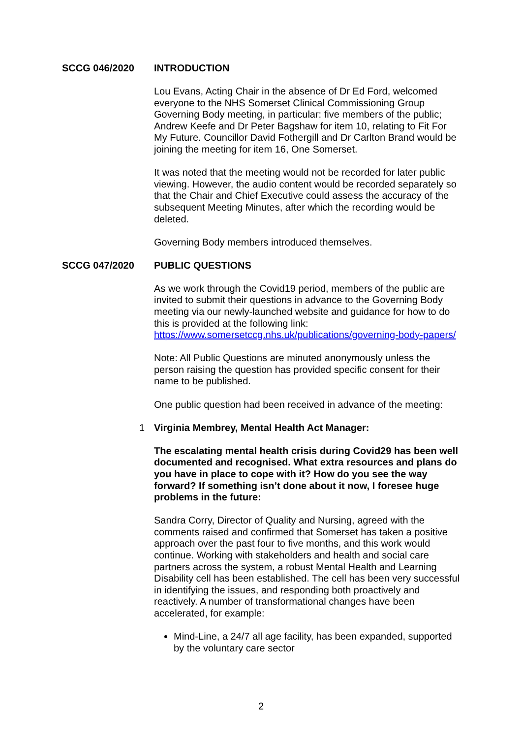SCCG 046/2020 INTRODUCTION
Lou Evans, Acting Chair in the absence of Dr Ed Ford, welcomed everyone to the NHS Somerset Clinical Commissioning Group Governing Body meeting, in particular: five members of the public; Andrew Keefe and Dr Peter Bagshaw for item 10, relating to Fit For My Future. Councillor David Fothergill and Dr Carlton Brand would be joining the meeting for item 16, One Somerset.
It was noted that the meeting would not be recorded for later public viewing. However, the audio content would be recorded separately so that the Chair and Chief Executive could assess the accuracy of the subsequent Meeting Minutes, after which the recording would be deleted.
Governing Body members introduced themselves.
SCCG 047/2020 PUBLIC QUESTIONS
As we work through the Covid19 period, members of the public are invited to submit their questions in advance to the Governing Body meeting via our newly-launched website and guidance for how to do this is provided at the following link:
https://www.somersetccg.nhs.uk/publications/governing-body-papers/
Note: All Public Questions are minuted anonymously unless the person raising the question has provided specific consent for their name to be published.
One public question had been received in advance of the meeting:
1 Virginia Membrey, Mental Health Act Manager:
The escalating mental health crisis during Covid29 has been well documented and recognised. What extra resources and plans do you have in place to cope with it? How do you see the way forward? If something isn’t done about it now, I foresee huge problems in the future:
Sandra Corry, Director of Quality and Nursing, agreed with the comments raised and confirmed that Somerset has taken a positive approach over the past four to five months, and this work would continue. Working with stakeholders and health and social care partners across the system, a robust Mental Health and Learning Disability cell has been established. The cell has been very successful in identifying the issues, and responding both proactively and reactively. A number of transformational changes have been accelerated, for example:
Mind-Line, a 24/7 all age facility, has been expanded, supported by the voluntary care sector
2